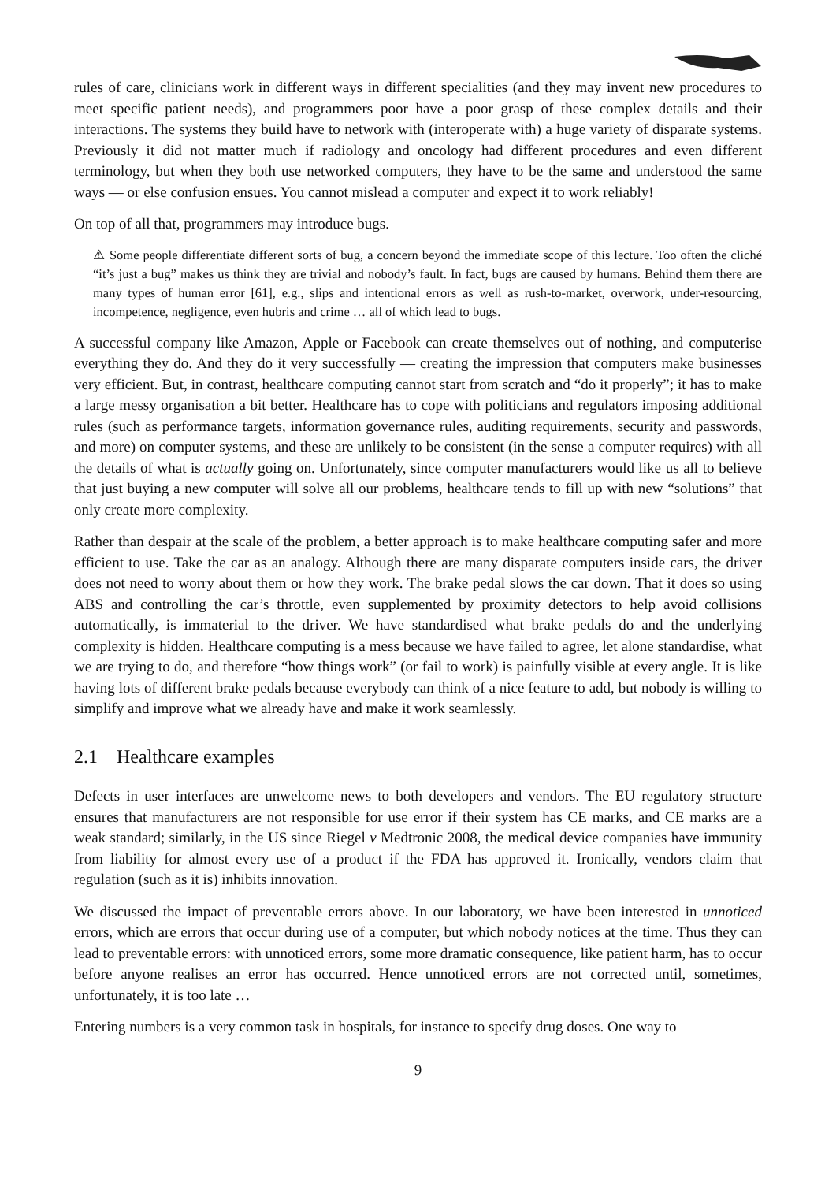rules of care, clinicians work in different ways in different specialities (and they may invent new procedures to meet specific patient needs), and programmers poor have a poor grasp of these complex details and their interactions. The systems they build have to network with (interoperate with) a huge variety of disparate systems. Previously it did not matter much if radiology and oncology had different procedures and even different terminology, but when they both use networked computers, they have to be the same and understood the same ways — or else confusion ensues. You cannot mislead a computer and expect it to work reliably!
On top of all that, programmers may introduce bugs.
⚠ Some people differentiate different sorts of bug, a concern beyond the immediate scope of this lecture. Too often the cliché “it’s just a bug” makes us think they are trivial and nobody’s fault. In fact, bugs are caused by humans. Behind them there are many types of human error [61], e.g., slips and intentional errors as well as rush-to-market, overwork, under-resourcing, incompetence, negligence, even hubris and crime … all of which lead to bugs.
A successful company like Amazon, Apple or Facebook can create themselves out of nothing, and computerise everything they do. And they do it very successfully — creating the impression that computers make businesses very efficient. But, in contrast, healthcare computing cannot start from scratch and “do it properly”; it has to make a large messy organisation a bit better. Healthcare has to cope with politicians and regulators imposing additional rules (such as performance targets, information governance rules, auditing requirements, security and passwords, and more) on computer systems, and these are unlikely to be consistent (in the sense a computer requires) with all the details of what is actually going on. Unfortunately, since computer manufacturers would like us all to believe that just buying a new computer will solve all our problems, healthcare tends to fill up with new “solutions” that only create more complexity.
Rather than despair at the scale of the problem, a better approach is to make healthcare computing safer and more efficient to use. Take the car as an analogy. Although there are many disparate computers inside cars, the driver does not need to worry about them or how they work. The brake pedal slows the car down. That it does so using ABS and controlling the car’s throttle, even supplemented by proximity detectors to help avoid collisions automatically, is immaterial to the driver. We have standardised what brake pedals do and the underlying complexity is hidden. Healthcare computing is a mess because we have failed to agree, let alone standardise, what we are trying to do, and therefore “how things work” (or fail to work) is painfully visible at every angle. It is like having lots of different brake pedals because everybody can think of a nice feature to add, but nobody is willing to simplify and improve what we already have and make it work seamlessly.
2.1 Healthcare examples
Defects in user interfaces are unwelcome news to both developers and vendors. The EU regulatory structure ensures that manufacturers are not responsible for use error if their system has CE marks, and CE marks are a weak standard; similarly, in the US since Riegel v Medtronic 2008, the medical device companies have immunity from liability for almost every use of a product if the FDA has approved it. Ironically, vendors claim that regulation (such as it is) inhibits innovation.
We discussed the impact of preventable errors above. In our laboratory, we have been interested in unnoticed errors, which are errors that occur during use of a computer, but which nobody notices at the time. Thus they can lead to preventable errors: with unnoticed errors, some more dramatic consequence, like patient harm, has to occur before anyone realises an error has occurred. Hence unnoticed errors are not corrected until, sometimes, unfortunately, it is too late …
Entering numbers is a very common task in hospitals, for instance to specify drug doses. One way to
9